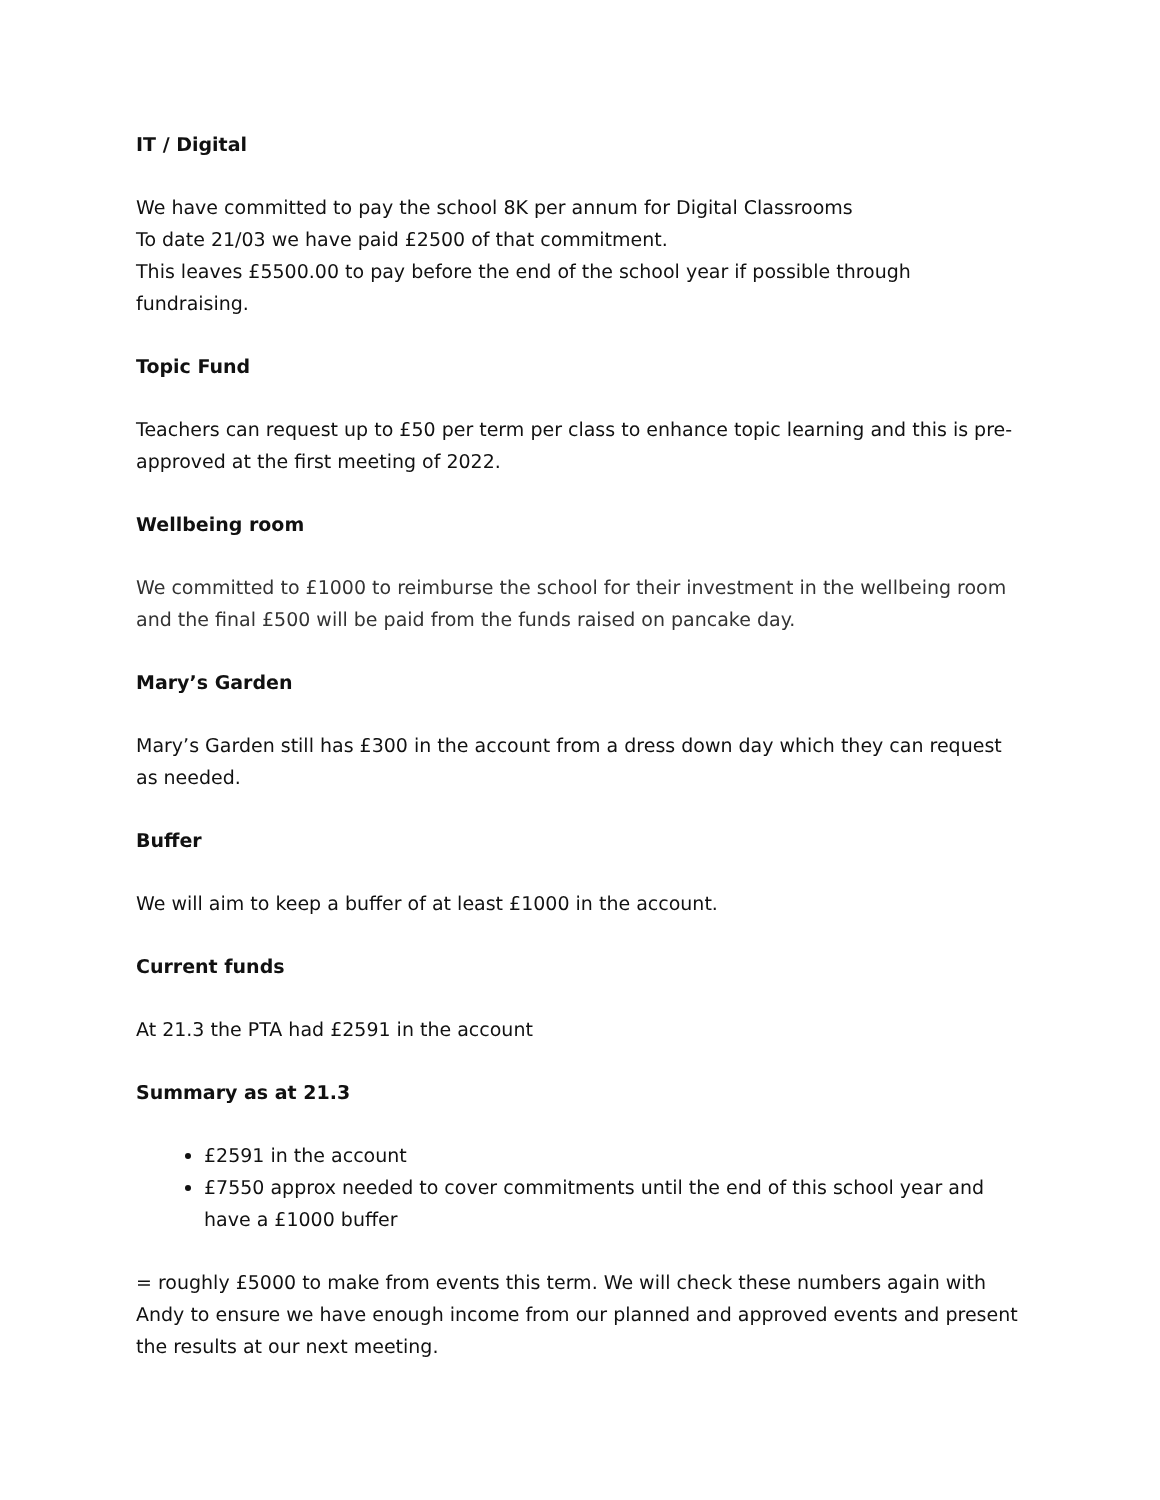IT / Digital
We have committed to pay the school 8K per annum for Digital Classrooms
To date 21/03 we have paid £2500 of that commitment.
This leaves £5500.00 to pay before the end of the school year if possible through fundraising.
Topic Fund
Teachers can request up to £50 per term per class to enhance topic learning and this is pre-approved at the first meeting of 2022.
Wellbeing room
We committed to £1000 to reimburse the school for their investment in the wellbeing room and the final £500 will be paid from the funds raised on pancake day.
Mary’s Garden
Mary’s Garden still has £300 in the account from a dress down day which they can request as needed.
Buffer
We will aim to keep a buffer of at least £1000 in the account.
Current funds
At 21.3 the PTA had £2591 in the account
Summary as at 21.3
£2591 in the account
£7550 approx needed to cover commitments until the end of this school year and have a £1000 buffer
= roughly £5000 to make from events this term. We will check these numbers again with Andy to ensure we have enough income from our planned and approved events and present the results at our next meeting.